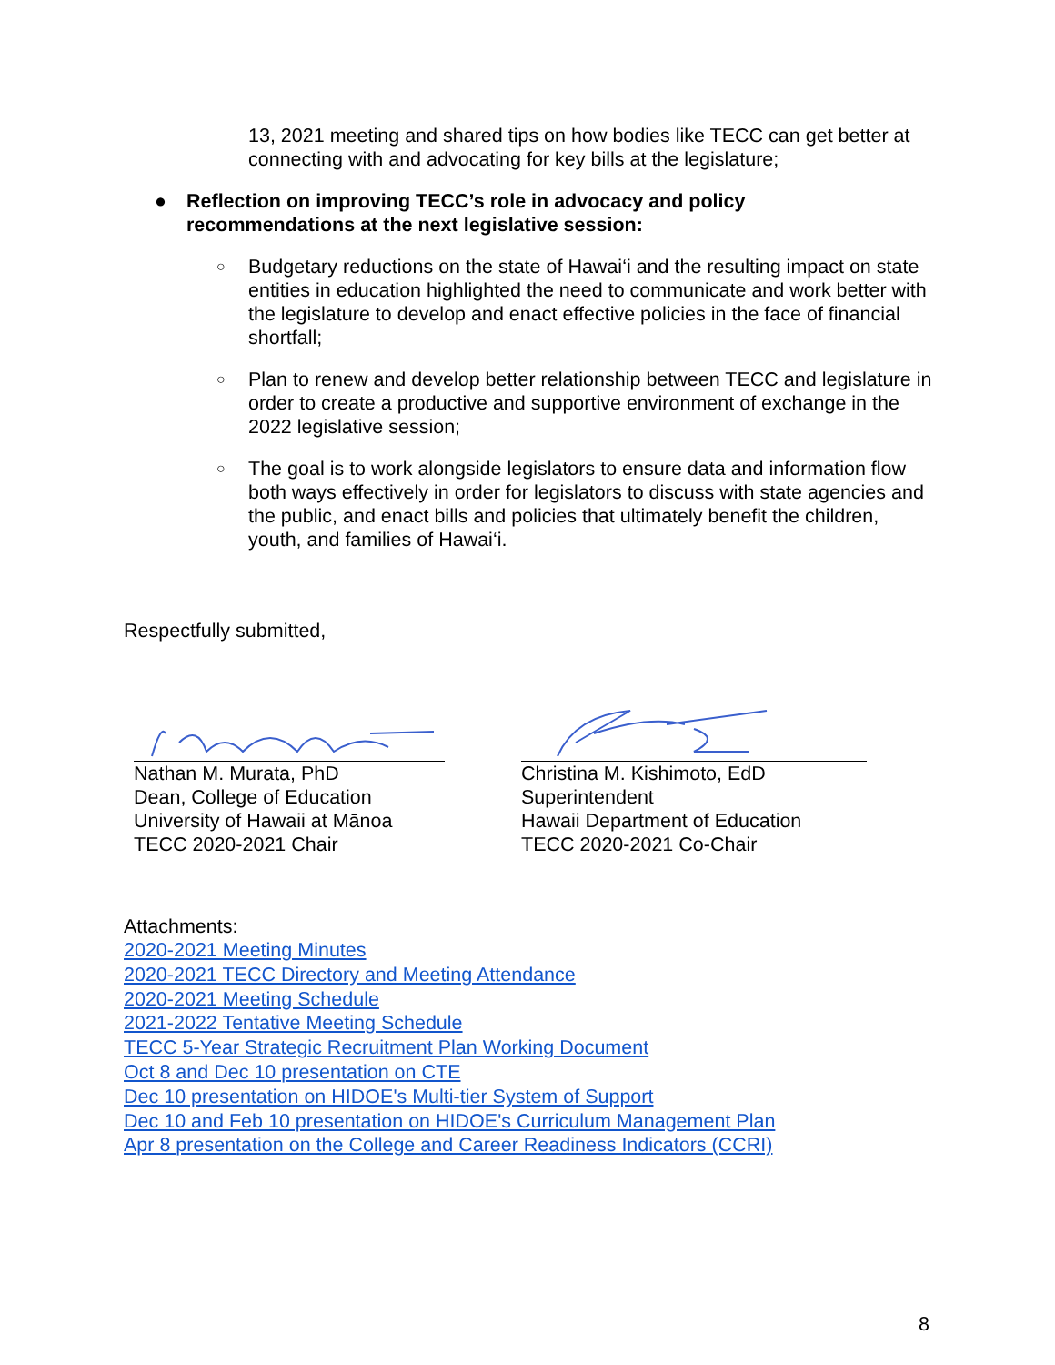13, 2021 meeting and shared tips on how bodies like TECC can get better at connecting with and advocating for key bills at the legislature;
● Reflection on improving TECC’s role in advocacy and policy recommendations at the next legislative session:
○ Budgetary reductions on the state of Hawai‘i and the resulting impact on state entities in education highlighted the need to communicate and work better with the legislature to develop and enact effective policies in the face of financial shortfall;
○ Plan to renew and develop better relationship between TECC and legislature in order to create a productive and supportive environment of exchange in the 2022 legislative session;
○ The goal is to work alongside legislators to ensure data and information flow both ways effectively in order for legislators to discuss with state agencies and the public, and enact bills and policies that ultimately benefit the children, youth, and families of Hawai‘i.
Respectfully submitted,
Nathan M. Murata, PhD
Dean, College of Education
University of Hawaii at Mānoa
TECC 2020-2021 Chair
Christina M. Kishimoto, EdD
Superintendent
Hawaii Department of Education
TECC 2020-2021 Co-Chair
Attachments:
2020-2021 Meeting Minutes
2020-2021 TECC Directory and Meeting Attendance
2020-2021 Meeting Schedule
2021-2022 Tentative Meeting Schedule
TECC 5-Year Strategic Recruitment Plan Working Document
Oct 8 and Dec 10 presentation on CTE
Dec 10 presentation on HIDOE's Multi-tier System of Support
Dec 10 and Feb 10 presentation on HIDOE's Curriculum Management Plan
Apr 8 presentation on the College and Career Readiness Indicators (CCRI)
8